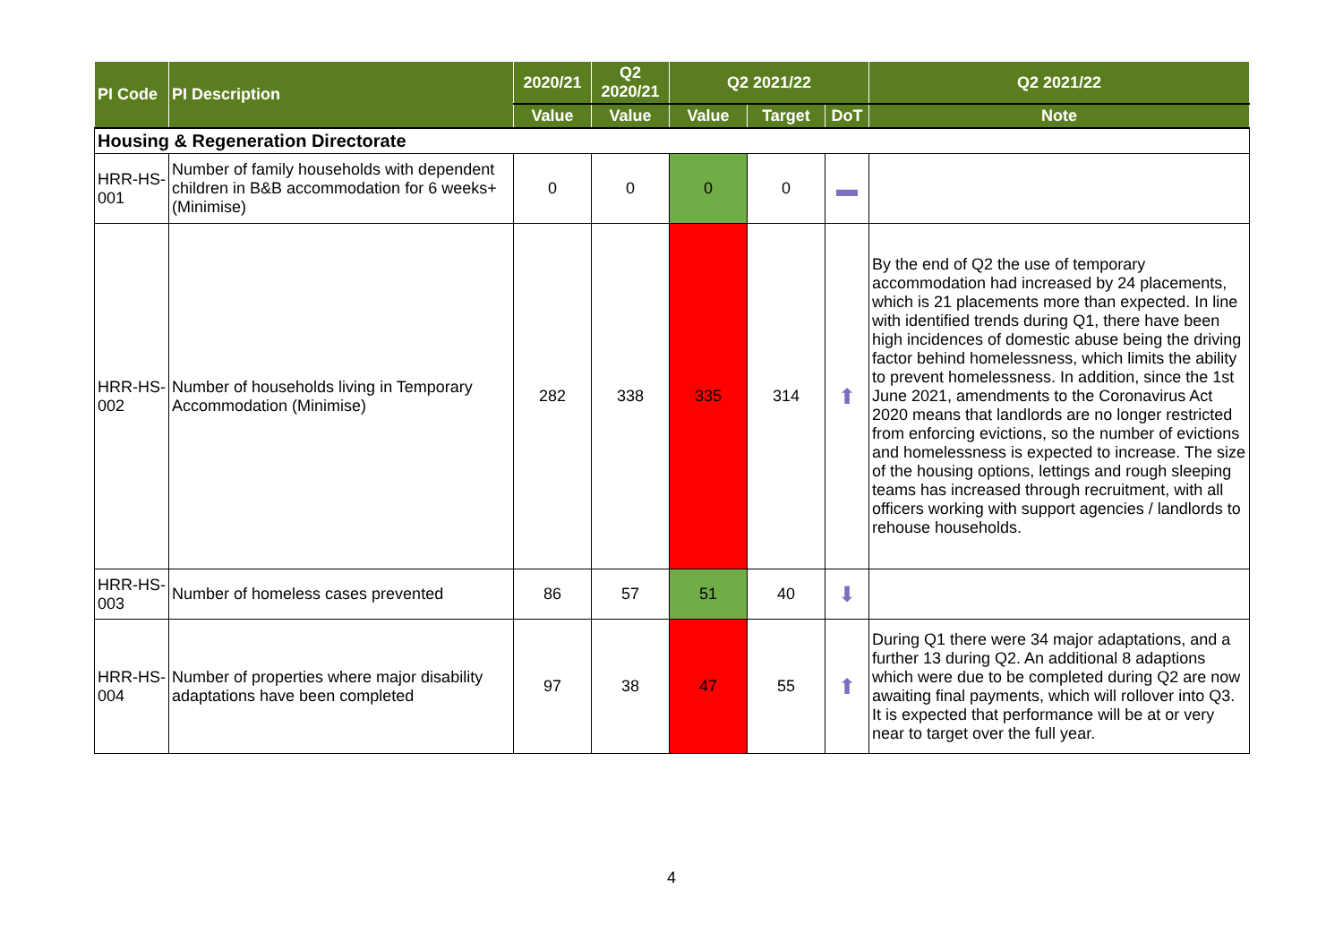| PI Code | PI Description | 2020/21 | Q2 2020/21 | Q2 2021/22 | | | Q2 2021/22 |
| --- | --- | --- | --- | --- | --- | --- | --- |
| | | Value | Value | Value | Target | DoT | Note |
| Housing & Regeneration Directorate | | | | | | | |
| HRR-HS-001 | Number of family households with dependent children in B&B accommodation for 6 weeks+ (Minimise) | 0 | 0 | 0 | 0 | ▬ | |
| HRR-HS-002 | Number of households living in Temporary Accommodation (Minimise) | 282 | 338 | 335 | 314 | ⬆ | By the end of Q2 the use of temporary accommodation had increased by 24 placements, which is 21 placements more than expected. In line with identified trends during Q1, there have been high incidences of domestic abuse being the driving factor behind homelessness, which limits the ability to prevent homelessness. In addition, since the 1st June 2021, amendments to the Coronavirus Act 2020 means that landlords are no longer restricted from enforcing evictions, so the number of evictions and homelessness is expected to increase. The size of the housing options, lettings and rough sleeping teams has increased through recruitment, with all officers working with support agencies / landlords to rehouse households. |
| HRR-HS-003 | Number of homeless cases prevented | 86 | 57 | 51 | 40 | ⬇ | |
| HRR-HS-004 | Number of properties where major disability adaptations have been completed | 97 | 38 | 47 | 55 | ⬆ | During Q1 there were 34 major adaptations, and a further 13 during Q2. An additional 8 adaptions which were due to be completed during Q2 are now awaiting final payments, which will rollover into Q3. It is expected that performance will be at or very near to target over the full year. |
4